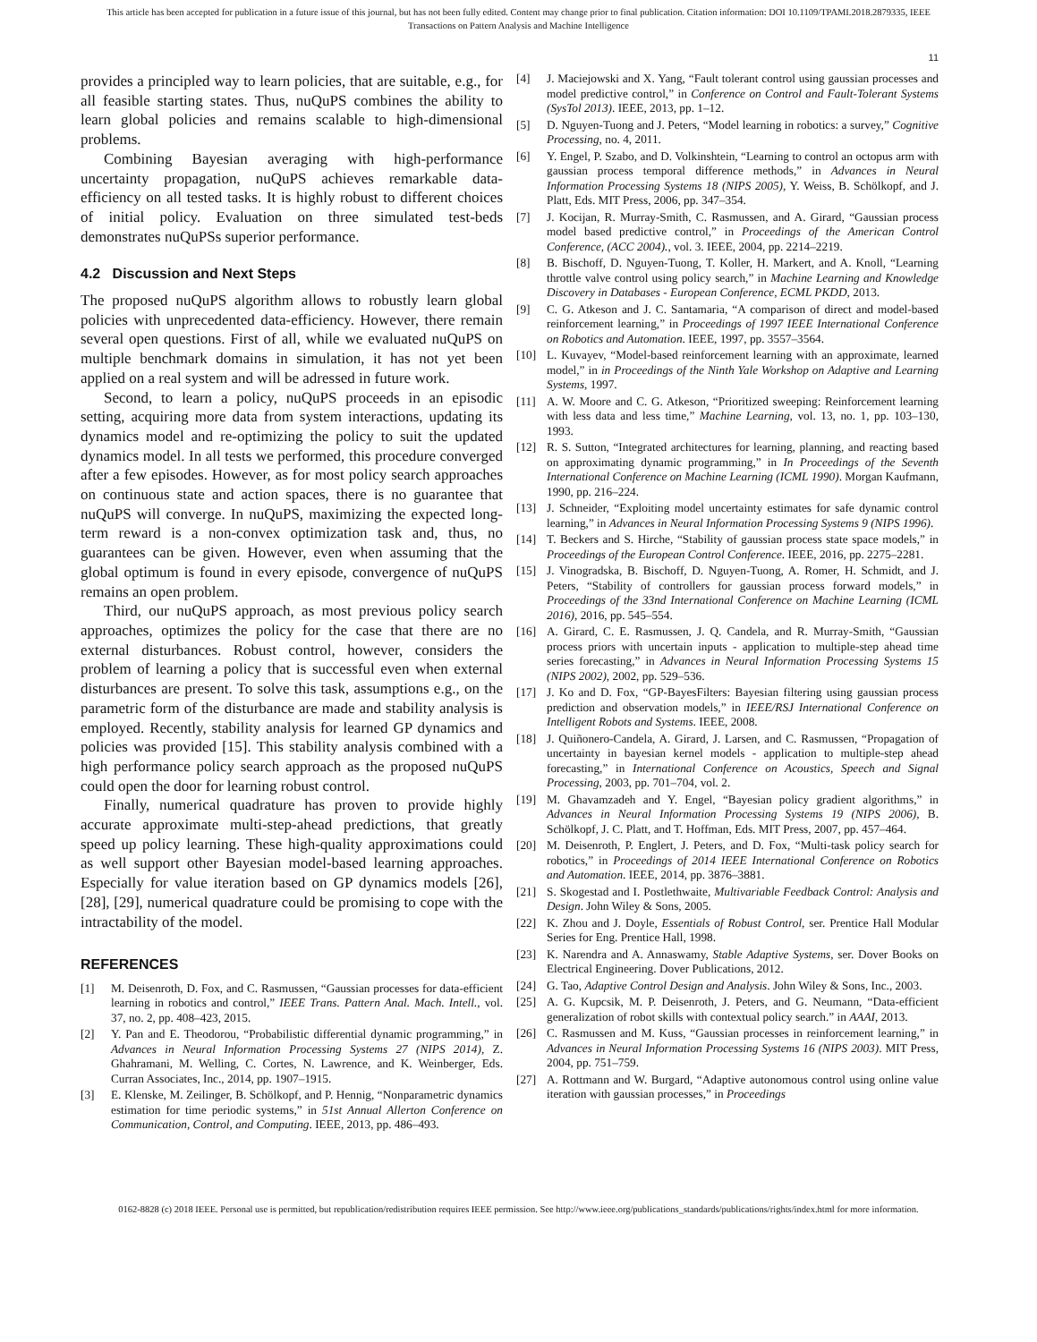This article has been accepted for publication in a future issue of this journal, but has not been fully edited. Content may change prior to final publication. Citation information: DOI 10.1109/TPAMI.2018.2879335, IEEE
Transactions on Pattern Analysis and Machine Intelligence
11
provides a principled way to learn policies, that are suitable, e.g., for all feasible starting states. Thus, nuQuPS combines the ability to learn global policies and remains scalable to high-dimensional problems.
Combining Bayesian averaging with high-performance uncertainty propagation, nuQuPS achieves remarkable data-efficiency on all tested tasks. It is highly robust to different choices of initial policy. Evaluation on three simulated test-beds demonstrates nuQuPSs superior performance.
4.2 Discussion and Next Steps
The proposed nuQuPS algorithm allows to robustly learn global policies with unprecedented data-efficiency. However, there remain several open questions. First of all, while we evaluated nuQuPS on multiple benchmark domains in simulation, it has not yet been applied on a real system and will be adressed in future work.
Second, to learn a policy, nuQuPS proceeds in an episodic setting, acquiring more data from system interactions, updating its dynamics model and re-optimizing the policy to suit the updated dynamics model. In all tests we performed, this procedure converged after a few episodes. However, as for most policy search approaches on continuous state and action spaces, there is no guarantee that nuQuPS will converge. In nuQuPS, maximizing the expected long-term reward is a non-convex optimization task and, thus, no guarantees can be given. However, even when assuming that the global optimum is found in every episode, convergence of nuQuPS remains an open problem.
Third, our nuQuPS approach, as most previous policy search approaches, optimizes the policy for the case that there are no external disturbances. Robust control, however, considers the problem of learning a policy that is successful even when external disturbances are present. To solve this task, assumptions e.g., on the parametric form of the disturbance are made and stability analysis is employed. Recently, stability analysis for learned GP dynamics and policies was provided [15]. This stability analysis combined with a high performance policy search approach as the proposed nuQuPS could open the door for learning robust control.
Finally, numerical quadrature has proven to provide highly accurate approximate multi-step-ahead predictions, that greatly speed up policy learning. These high-quality approximations could as well support other Bayesian model-based learning approaches. Especially for value iteration based on GP dynamics models [26], [28], [29], numerical quadrature could be promising to cope with the intractability of the model.
REFERENCES
[1] M. Deisenroth, D. Fox, and C. Rasmussen, “Gaussian processes for data-efficient learning in robotics and control,” IEEE Trans. Pattern Anal. Mach. Intell., vol. 37, no. 2, pp. 408–423, 2015.
[2] Y. Pan and E. Theodorou, “Probabilistic differential dynamic programming,” in Advances in Neural Information Processing Systems 27 (NIPS 2014), Z. Ghahramani, M. Welling, C. Cortes, N. Lawrence, and K. Weinberger, Eds. Curran Associates, Inc., 2014, pp. 1907–1915.
[3] E. Klenske, M. Zeilinger, B. Schölkopf, and P. Hennig, “Nonparametric dynamics estimation for time periodic systems,” in 51st Annual Allerton Conference on Communication, Control, and Computing. IEEE, 2013, pp. 486–493.
[4] J. Maciejowski and X. Yang, “Fault tolerant control using gaussian processes and model predictive control,” in Conference on Control and Fault-Tolerant Systems (SysTol 2013). IEEE, 2013, pp. 1–12.
[5] D. Nguyen-Tuong and J. Peters, “Model learning in robotics: a survey,” Cognitive Processing, no. 4, 2011.
[6] Y. Engel, P. Szabo, and D. Volkinshtein, “Learning to control an octopus arm with gaussian process temporal difference methods,” in Advances in Neural Information Processing Systems 18 (NIPS 2005), Y. Weiss, B. Schölkopf, and J. Platt, Eds. MIT Press, 2006, pp. 347–354.
[7] J. Kocijan, R. Murray-Smith, C. Rasmussen, and A. Girard, “Gaussian process model based predictive control,” in Proceedings of the American Control Conference, (ACC 2004)., vol. 3. IEEE, 2004, pp. 2214–2219.
[8] B. Bischoff, D. Nguyen-Tuong, T. Koller, H. Markert, and A. Knoll, “Learning throttle valve control using policy search,” in Machine Learning and Knowledge Discovery in Databases - European Conference, ECML PKDD, 2013.
[9] C. G. Atkeson and J. C. Santamaria, “A comparison of direct and model-based reinforcement learning,” in Proceedings of 1997 IEEE International Conference on Robotics and Automation. IEEE, 1997, pp. 3557–3564.
[10] L. Kuvayev, “Model-based reinforcement learning with an approximate, learned model,” in in Proceedings of the Ninth Yale Workshop on Adaptive and Learning Systems, 1997.
[11] A. W. Moore and C. G. Atkeson, “Prioritized sweeping: Reinforcement learning with less data and less time,” Machine Learning, vol. 13, no. 1, pp. 103–130, 1993.
[12] R. S. Sutton, “Integrated architectures for learning, planning, and reacting based on approximating dynamic programming,” in In Proceedings of the Seventh International Conference on Machine Learning (ICML 1990). Morgan Kaufmann, 1990, pp. 216–224.
[13] J. Schneider, “Exploiting model uncertainty estimates for safe dynamic control learning,” in Advances in Neural Information Processing Systems 9 (NIPS 1996).
[14] T. Beckers and S. Hirche, “Stability of gaussian process state space models,” in Proceedings of the European Control Conference. IEEE, 2016, pp. 2275–2281.
[15] J. Vinogradska, B. Bischoff, D. Nguyen-Tuong, A. Romer, H. Schmidt, and J. Peters, “Stability of controllers for gaussian process forward models,” in Proceedings of the 33nd International Conference on Machine Learning (ICML 2016), 2016, pp. 545–554.
[16] A. Girard, C. E. Rasmussen, J. Q. Candela, and R. Murray-Smith, “Gaussian process priors with uncertain inputs - application to multiple-step ahead time series forecasting,” in Advances in Neural Information Processing Systems 15 (NIPS 2002), 2002, pp. 529–536.
[17] J. Ko and D. Fox, “GP-BayesFilters: Bayesian filtering using gaussian process prediction and observation models,” in IEEE/RSJ International Conference on Intelligent Robots and Systems. IEEE, 2008.
[18] J. Quiñonero-Candela, A. Girard, J. Larsen, and C. Rasmussen, “Propagation of uncertainty in bayesian kernel models - application to multiple-step ahead forecasting,” in International Conference on Acoustics, Speech and Signal Processing, 2003, pp. 701–704, vol. 2.
[19] M. Ghavamzadeh and Y. Engel, “Bayesian policy gradient algorithms,” in Advances in Neural Information Processing Systems 19 (NIPS 2006), B. Schölkopf, J. C. Platt, and T. Hoffman, Eds. MIT Press, 2007, pp. 457–464.
[20] M. Deisenroth, P. Englert, J. Peters, and D. Fox, “Multi-task policy search for robotics,” in Proceedings of 2014 IEEE International Conference on Robotics and Automation. IEEE, 2014, pp. 3876–3881.
[21] S. Skogestad and I. Postlethwaite, Multivariable Feedback Control: Analysis and Design. John Wiley & Sons, 2005.
[22] K. Zhou and J. Doyle, Essentials of Robust Control, ser. Prentice Hall Modular Series for Eng. Prentice Hall, 1998.
[23] K. Narendra and A. Annaswamy, Stable Adaptive Systems, ser. Dover Books on Electrical Engineering. Dover Publications, 2012.
[24] G. Tao, Adaptive Control Design and Analysis. John Wiley & Sons, Inc., 2003.
[25] A. G. Kupcsik, M. P. Deisenroth, J. Peters, and G. Neumann, “Data-efficient generalization of robot skills with contextual policy search.” in AAAI, 2013.
[26] C. Rasmussen and M. Kuss, “Gaussian processes in reinforcement learning,” in Advances in Neural Information Processing Systems 16 (NIPS 2003). MIT Press, 2004, pp. 751–759.
[27] A. Rottmann and W. Burgard, “Adaptive autonomous control using online value iteration with gaussian processes,” in Proceedings
0162-8828 (c) 2018 IEEE. Personal use is permitted, but republication/redistribution requires IEEE permission. See http://www.ieee.org/publications_standards/publications/rights/index.html for more information.